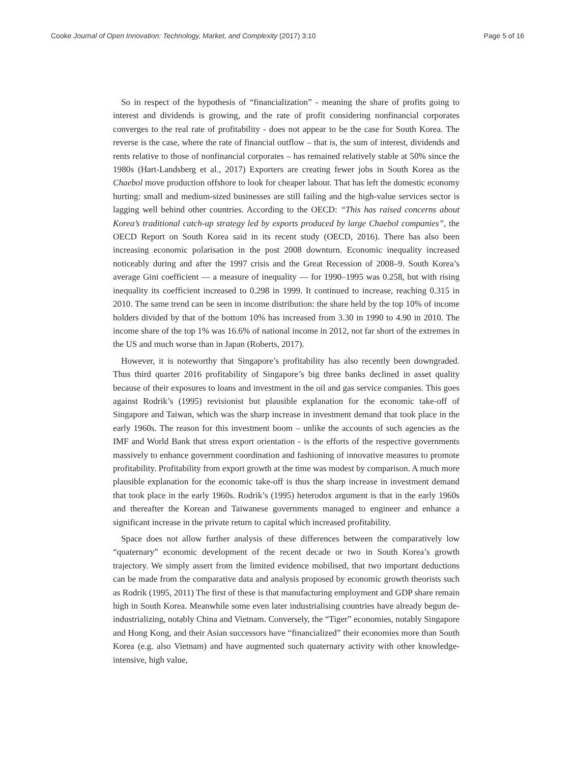Cooke Journal of Open Innovation: Technology, Market, and Complexity (2017) 3:10 Page 5 of 16
So in respect of the hypothesis of “financialization” - meaning the share of profits going to interest and dividends is growing, and the rate of profit considering nonfinancial corporates converges to the real rate of profitability - does not appear to be the case for South Korea. The reverse is the case, where the rate of financial outflow – that is, the sum of interest, dividends and rents relative to those of nonfinancial corporates – has remained relatively stable at 50% since the 1980s (Hart-Landsberg et al., 2017) Exporters are creating fewer jobs in South Korea as the Chaebol move production offshore to look for cheaper labour. That has left the domestic economy hurting: small and medium-sized businesses are still failing and the high-value services sector is lagging well behind other countries. According to the OECD: “This has raised concerns about Korea’s traditional catch-up strategy led by exports produced by large Chaebol companies”, the OECD Report on South Korea said in its recent study (OECD, 2016). There has also been increasing economic polarisation in the post 2008 downturn. Economic inequality increased noticeably during and after the 1997 crisis and the Great Recession of 2008–9. South Korea’s average Gini coefficient — a measure of inequality — for 1990–1995 was 0.258, but with rising inequality its coefficient increased to 0.298 in 1999. It continued to increase, reaching 0.315 in 2010. The same trend can be seen in income distribution: the share held by the top 10% of income holders divided by that of the bottom 10% has increased from 3.30 in 1990 to 4.90 in 2010. The income share of the top 1% was 16.6% of national income in 2012, not far short of the extremes in the US and much worse than in Japan (Roberts, 2017).
However, it is noteworthy that Singapore’s profitability has also recently been downgraded. Thus third quarter 2016 profitability of Singapore’s big three banks declined in asset quality because of their exposures to loans and investment in the oil and gas service companies. This goes against Rodrik’s (1995) revisionist but plausible explanation for the economic take-off of Singapore and Taiwan, which was the sharp increase in investment demand that took place in the early 1960s. The reason for this investment boom – unlike the accounts of such agencies as the IMF and World Bank that stress export orientation - is the efforts of the respective governments massively to enhance government coordination and fashioning of innovative measures to promote profitability. Profitability from export growth at the time was modest by comparison. A much more plausible explanation for the economic take-off is thus the sharp increase in investment demand that took place in the early 1960s. Rodrik’s (1995) heterodox argument is that in the early 1960s and thereafter the Korean and Taiwanese governments managed to engineer and enhance a significant increase in the private return to capital which increased profitability.
Space does not allow further analysis of these differences between the comparatively low “quaternary” economic development of the recent decade or two in South Korea’s growth trajectory. We simply assert from the limited evidence mobilised, that two important deductions can be made from the comparative data and analysis proposed by economic growth theorists such as Rodrik (1995, 2011) The first of these is that manufacturing employment and GDP share remain high in South Korea. Meanwhile some even later industrialising countries have already begun de-industrializing, notably China and Vietnam. Conversely, the “Tiger” economies, notably Singapore and Hong Kong, and their Asian successors have “financialized” their economies more than South Korea (e.g. also Vietnam) and have augmented such quaternary activity with other knowledge-intensive, high value,